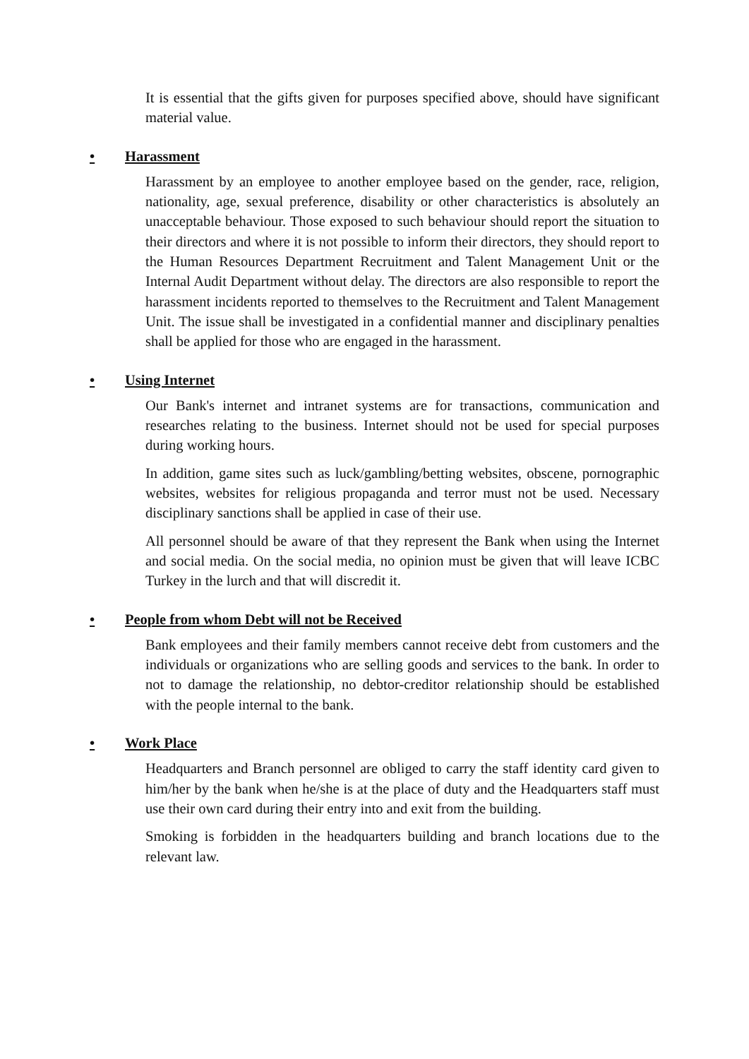It is essential that the gifts given for purposes specified above, should have significant material value.
• Harassment
Harassment by an employee to another employee based on the gender, race, religion, nationality, age, sexual preference, disability or other characteristics is absolutely an unacceptable behaviour. Those exposed to such behaviour should report the situation to their directors and where it is not possible to inform their directors, they should report to the Human Resources Department Recruitment and Talent Management Unit or the Internal Audit Department without delay. The directors are also responsible to report the harassment incidents reported to themselves to the Recruitment and Talent Management Unit. The issue shall be investigated in a confidential manner and disciplinary penalties shall be applied for those who are engaged in the harassment.
• Using Internet
Our Bank's internet and intranet systems are for transactions, communication and researches relating to the business. Internet should not be used for special purposes during working hours.
In addition, game sites such as luck/gambling/betting websites, obscene, pornographic websites, websites for religious propaganda and terror must not be used. Necessary disciplinary sanctions shall be applied in case of their use.
All personnel should be aware of that they represent the Bank when using the Internet and social media. On the social media, no opinion must be given that will leave ICBC Turkey in the lurch and that will discredit it.
• People from whom Debt will not be Received
Bank employees and their family members cannot receive debt from customers and the individuals or organizations who are selling goods and services to the bank. In order to not to damage the relationship, no debtor-creditor relationship should be established with the people internal to the bank.
• Work Place
Headquarters and Branch personnel are obliged to carry the staff identity card given to him/her by the bank when he/she is at the place of duty and the Headquarters staff must use their own card during their entry into and exit from the building.
Smoking is forbidden in the headquarters building and branch locations due to the relevant law.